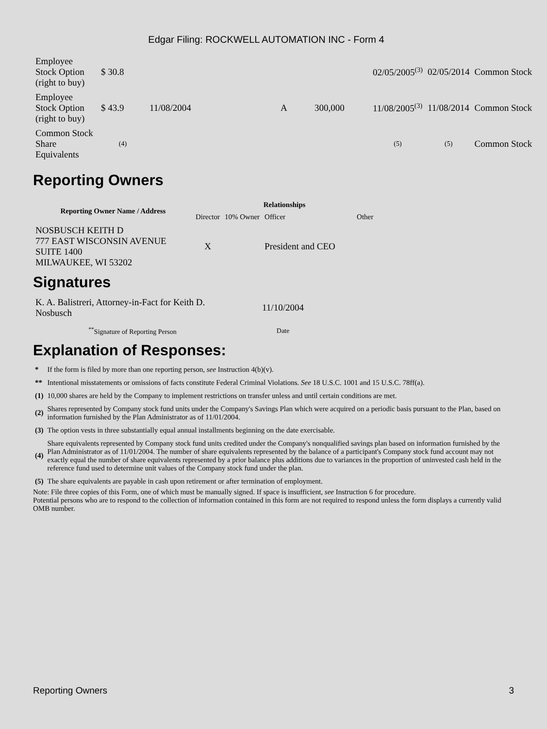Edgar Filing: ROCKWELL AUTOMATION INC - Form 4
| Employee Stock Option (right to buy) | $ 30.8 | | | | 02/05/2005<sup>(3)</sup> | 02/05/2014 | Common Stock |
| Employee Stock Option (right to buy) | $ 43.9 | 11/08/2004 | A | 300,000 | 11/08/2005<sup>(3)</sup> | 11/08/2014 | Common Stock |
| Common Stock Share Equivalents | (4) | | | | (5) | (5) | Common Stock |
Reporting Owners
| Reporting Owner Name / Address | Relationships | | | |
| --- | --- | --- | --- | --- |
| | Director | 10% Owner | Officer | Other |
| NOSBUSCH KEITH D 777 EAST WISCONSIN AVENUE SUITE 1400 MILWAUKEE, WI 53202 | X | | President and CEO | |
Signatures
| K. A. Balistreri, Attorney-in-Fact for Keith D. Nosbusch | 11/10/2004 |
| <sup>**</sup> Signature of Reporting Person | Date |
Explanation of Responses:
| * | If the form is filed by more than one reporting person, see Instruction 4(b)(v). |
| ** | Intentional misstatements or omissions of facts constitute Federal Criminal Violations. See 18 U.S.C. 1001 and 15 U.S.C. 78ff(a). |
| (1) | 10,000 shares are held by the Company to implement restrictions on transfer unless and until certain conditions are met. |
| (2) | Shares represented by Company stock fund units under the Company's Savings Plan which were acquired on a periodic basis pursuant to the Plan, based on information furnished by the Plan Administrator as of 11/01/2004. |
| (3) | The option vests in three substantially equal annual installments beginning on the date exercisable. |
| (4) | Share equivalents represented by Company stock fund units credited under the Company's nonqualified savings plan based on information furnished by the Plan Administrator as of 11/01/2004. The number of share equivalents represented by the balance of a participant's Company stock fund account may not exactly equal the number of share equivalents represented by a prior balance plus additions due to variances in the proportion of uninvested cash held in the reference fund used to determine unit values of the Company stock fund under the plan. |
| (5) | The share equivalents are payable in cash upon retirement or after termination of employment. |
Note: File three copies of this Form, one of which must be manually signed. If space is insufficient, see Instruction 6 for procedure.
Potential persons who are to respond to the collection of information contained in this form are not required to respond unless the form displays a currently valid OMB number.
Reporting Owners 3